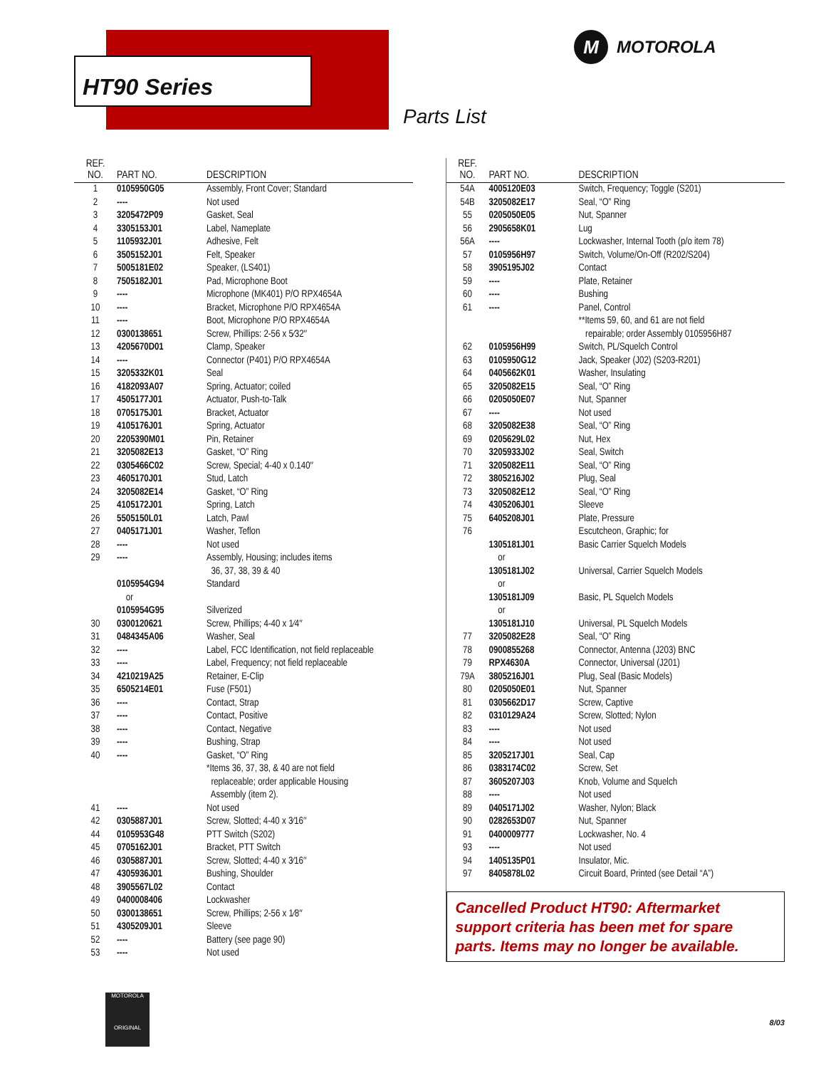HT90 Series
M
MOTOROLA
Parts List
| REF. NO. | PART NO. | DESCRIPTION |
| --- | --- | --- |
| 1 | 0105950G05 | Assembly, Front Cover; Standard |
| 2 | ---- | Not used |
| 3 | 3205472P09 | Gasket, Seal |
| 4 | 3305153J01 | Label, Nameplate |
| 5 | 1105932J01 | Adhesive, Felt |
| 6 | 3505152J01 | Felt, Speaker |
| 7 | 5005181E02 | Speaker, (LS401) |
| 8 | 7505182J01 | Pad, Microphone Boot |
| 9 | ---- | Microphone (MK401) P/O RPX4654A |
| 10 | ---- | Bracket, Microphone P/O RPX4654A |
| 11 | ---- | Boot, Microphone P/O RPX4654A |
| 12 | 0300138651 | Screw, Phillips: 2-56 x 5⁄32″ |
| 13 | 4205670D01 | Clamp, Speaker |
| 14 | ---- | Connector (P401) P/O RPX4654A |
| 15 | 3205332K01 | Seal |
| 16 | 4182093A07 | Spring, Actuator; coiled |
| 17 | 4505177J01 | Actuator, Push-to-Talk |
| 18 | 0705175J01 | Bracket, Actuator |
| 19 | 4105176J01 | Spring, Actuator |
| 20 | 2205390M01 | Pin, Retainer |
| 21 | 3205082E13 | Gasket, “O” Ring |
| 22 | 0305466C02 | Screw, Special; 4-40 x 0.140″ |
| 23 | 4605170J01 | Stud, Latch |
| 24 | 3205082E14 | Gasket, “O” Ring |
| 25 | 4105172J01 | Spring, Latch |
| 26 | 5505150L01 | Latch, Pawl |
| 27 | 0405171J01 | Washer, Teflon |
| 28 | ---- | Not used |
| 29 | ---- | Assembly, Housing; includes items 36, 37, 38, 39 & 40 |
| | 0105954G94 | Standard |
| | or | |
| | 0105954G95 | Silverized |
| 30 | 0300120621 | Screw, Phillips; 4-40 x 1⁄4″ |
| 31 | 0484345A06 | Washer, Seal |
| 32 | ---- | Label, FCC Identification, not field replaceable |
| 33 | ---- | Label, Frequency; not field replaceable |
| 34 | 4210219A25 | Retainer, E-Clip |
| 35 | 6505214E01 | Fuse (F501) |
| 36 | ---- | Contact, Strap |
| 37 | ---- | Contact, Positive |
| 38 | ---- | Contact, Negative |
| 39 | ---- | Bushing, Strap |
| 40 | ---- | Gasket, “O” Ring |
| | | *Items 36, 37, 38, & 40 are not field replaceable; order applicable Housing Assembly (item 2). |
| 41 | ---- | Not used |
| 42 | 0305887J01 | Screw, Slotted; 4-40 x 3⁄16″ |
| 44 | 0105953G48 | PTT Switch (S202) |
| 45 | 0705162J01 | Bracket, PTT Switch |
| 46 | 0305887J01 | Screw, Slotted; 4-40 x 3⁄16″ |
| 47 | 4305936J01 | Bushing, Shoulder |
| 48 | 3905567L02 | Contact |
| 49 | 0400008406 | Lockwasher |
| 50 | 0300138651 | Screw, Phillips; 2-56 x 1⁄8″ |
| 51 | 4305209J01 | Sleeve |
| 52 | ---- | Battery (see page 90) |
| 53 | ---- | Not used |
| REF. NO. | PART NO. | DESCRIPTION |
| --- | --- | --- |
| 54A | 4005120E03 | Switch, Frequency; Toggle (S201) |
| 54B | 3205082E17 | Seal, “O” Ring |
| 55 | 0205050E05 | Nut, Spanner |
| 56 | 2905658K01 | Lug |
| 56A | ---- | Lockwasher, Internal Tooth (p/o item 78) |
| 57 | 0105956H97 | Switch, Volume/On-Off (R202/S204) |
| 58 | 3905195J02 | Contact |
| 59 | ---- | Plate, Retainer |
| 60 | ---- | Bushing |
| 61 | ---- | Panel, Control |
| | | **Items 59, 60, and 61 are not field repairable; order Assembly 0105956H87 |
| 62 | 0105956H99 | Switch, PL/Squelch Control |
| 63 | 0105950G12 | Jack, Speaker (J02) (S203-R201) |
| 64 | 0405662K01 | Washer, Insulating |
| 65 | 3205082E15 | Seal, “O” Ring |
| 66 | 0205050E07 | Nut, Spanner |
| 67 | ---- | Not used |
| 68 | 3205082E38 | Seal, “O” Ring |
| 69 | 0205629L02 | Nut, Hex |
| 70 | 3205933J02 | Seal, Switch |
| 71 | 3205082E11 | Seal, “O” Ring |
| 72 | 3805216J02 | Plug, Seal |
| 73 | 3205082E12 | Seal, “O” Ring |
| 74 | 4305206J01 | Sleeve |
| 75 | 6405208J01 | Plate, Pressure |
| 76 | | Escutcheon, Graphic; for |
| | 1305181J01 | Basic Carrier Squelch Models |
| | or | |
| | 1305181J02 | Universal, Carrier Squelch Models |
| | or | |
| | 1305181J09 | Basic, PL Squelch Models |
| | or | |
| | 1305181J10 | Universal, PL Squelch Models |
| 77 | 3205082E28 | Seal, “O” Ring |
| 78 | 0900855268 | Connector, Antenna (J203) BNC |
| 79 | RPX4630A | Connector, Universal (J201) |
| 79A | 3805216J01 | Plug, Seal (Basic Models) |
| 80 | 0205050E01 | Nut, Spanner |
| 81 | 0305662D17 | Screw, Captive |
| 82 | 0310129A24 | Screw, Slotted; Nylon |
| 83 | ---- | Not used |
| 84 | ---- | Not used |
| 85 | 3205217J01 | Seal, Cap |
| 86 | 0383174C02 | Screw, Set |
| 87 | 3605207J03 | Knob, Volume and Squelch |
| 88 | ---- | Not used |
| 89 | 0405171J02 | Washer, Nylon; Black |
| 90 | 0282653D07 | Nut, Spanner |
| 91 | 0400009777 | Lockwasher, No. 4 |
| 93 | ---- | Not used |
| 94 | 1405135P01 | Insulator, Mic. |
| 97 | 8405878L02 | Circuit Board, Printed (see Detail “A”) |
Cancelled Product HT90: Aftermarket support criteria has been met for spare parts. Items may no longer be available.
MOTOROLA
ORIGINAL
8/03